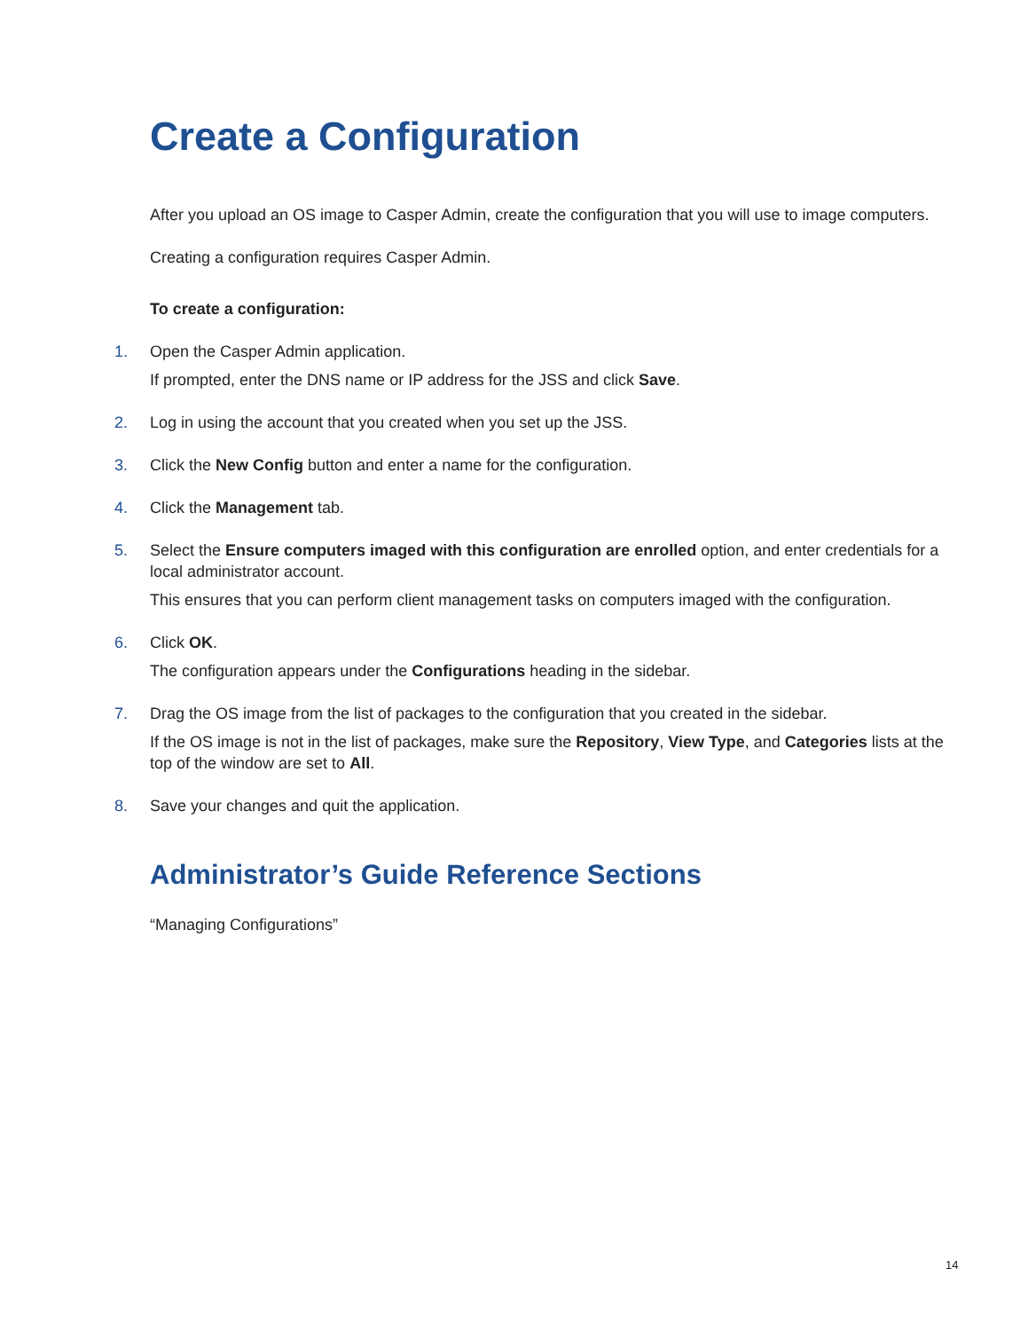Create a Configuration
After you upload an OS image to Casper Admin, create the configuration that you will use to image computers.
Creating a configuration requires Casper Admin.
To create a configuration:
1.
Open the Casper Admin application.
If prompted, enter the DNS name or IP address for the JSS and click Save.
2.
Log in using the account that you created when you set up the JSS.
3.
Click the New Config button and enter a name for the configuration.
4.
Click the Management tab.
5.
Select the Ensure computers imaged with this configuration are enrolled option, and enter credentials for a local administrator account.
This ensures that you can perform client management tasks on computers imaged with the configuration.
6.
Click OK.
The configuration appears under the Configurations heading in the sidebar.
7.
Drag the OS image from the list of packages to the configuration that you created in the sidebar.
If the OS image is not in the list of packages, make sure the Repository, View Type, and Categories lists at the top of the window are set to All.
8.
Save your changes and quit the application.
Administrator’s Guide Reference Sections
“Managing Configurations”
14